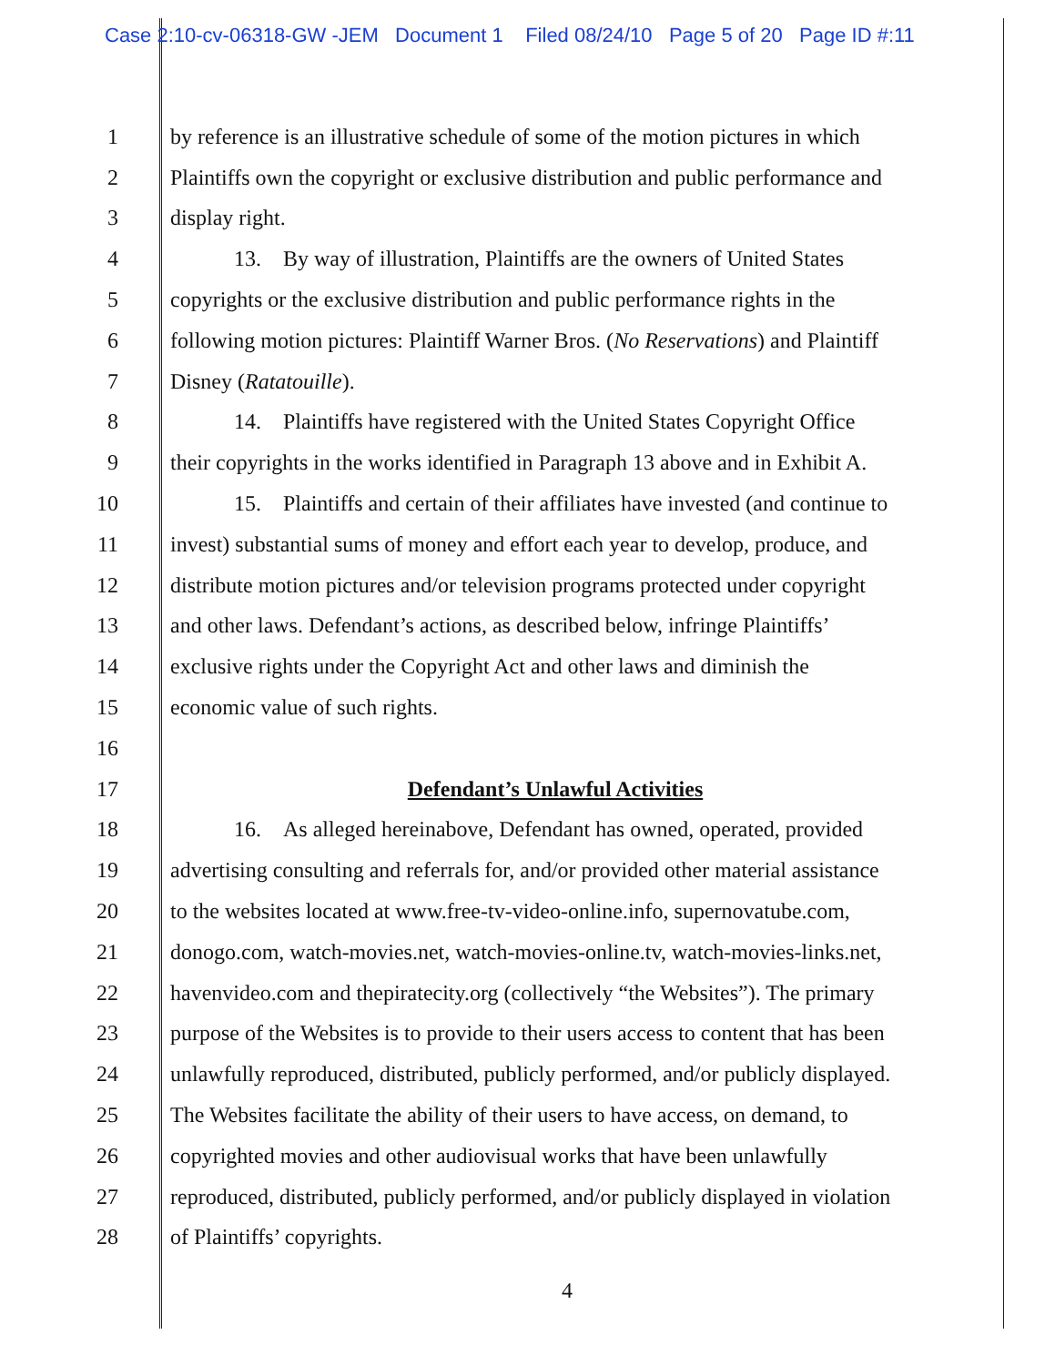Case 2:10-cv-06318-GW -JEM Document 1 Filed 08/24/10 Page 5 of 20 Page ID #:11
1 by reference is an illustrative schedule of some of the motion pictures in which
2 Plaintiffs own the copyright or exclusive distribution and public performance and
3 display right.
4 13. By way of illustration, Plaintiffs are the owners of United States
5 copyrights or the exclusive distribution and public performance rights in the
6 following motion pictures: Plaintiff Warner Bros. (No Reservations) and Plaintiff
7 Disney (Ratatouille).
8 14. Plaintiffs have registered with the United States Copyright Office
9 their copyrights in the works identified in Paragraph 13 above and in Exhibit A.
10 15. Plaintiffs and certain of their affiliates have invested (and continue to
11 invest) substantial sums of money and effort each year to develop, produce, and
12 distribute motion pictures and/or television programs protected under copyright
13 and other laws. Defendant’s actions, as described below, infringe Plaintiffs’
14 exclusive rights under the Copyright Act and other laws and diminish the
15 economic value of such rights.
16
17 Defendant’s Unlawful Activities
18 16. As alleged hereinabove, Defendant has owned, operated, provided
19 advertising consulting and referrals for, and/or provided other material assistance
20 to the websites located at www.free-tv-video-online.info, supernovatube.com,
21 donogo.com, watch-movies.net, watch-movies-online.tv, watch-movies-links.net,
22 havenvideo.com and thepiratecity.org (collectively “the Websites”). The primary
23 purpose of the Websites is to provide to their users access to content that has been
24 unlawfully reproduced, distributed, publicly performed, and/or publicly displayed.
25 The Websites facilitate the ability of their users to have access, on demand, to
26 copyrighted movies and other audiovisual works that have been unlawfully
27 reproduced, distributed, publicly performed, and/or publicly displayed in violation
28 of Plaintiffs’ copyrights.
4